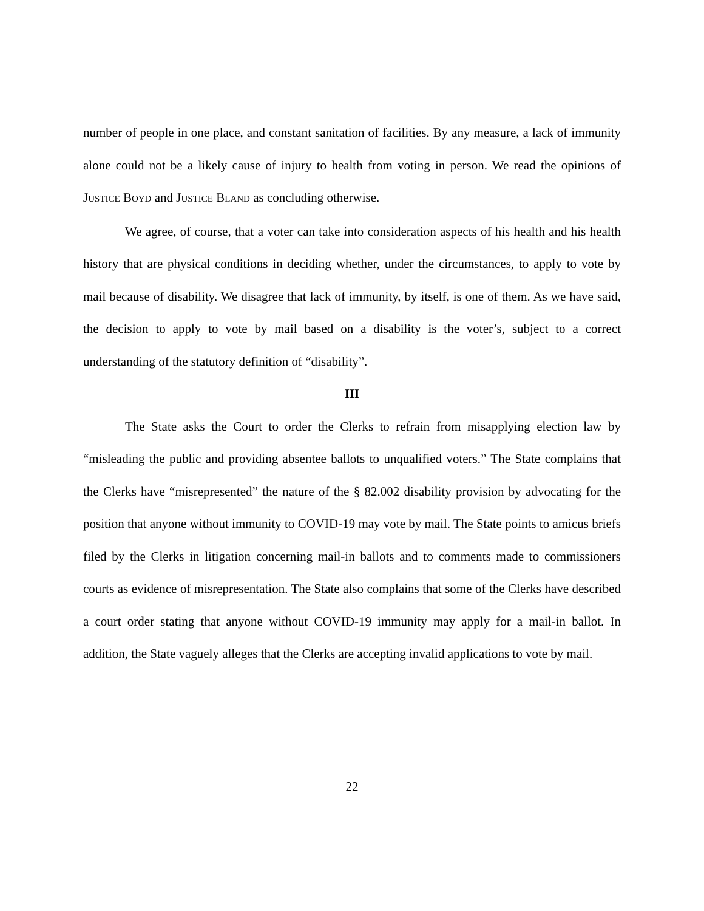number of people in one place, and constant sanitation of facilities. By any measure, a lack of immunity alone could not be a likely cause of injury to health from voting in person. We read the opinions of JUSTICE BOYD and JUSTICE BLAND as concluding otherwise.
We agree, of course, that a voter can take into consideration aspects of his health and his health history that are physical conditions in deciding whether, under the circumstances, to apply to vote by mail because of disability. We disagree that lack of immunity, by itself, is one of them. As we have said, the decision to apply to vote by mail based on a disability is the voter’s, subject to a correct understanding of the statutory definition of “disability”.
III
The State asks the Court to order the Clerks to refrain from misapplying election law by “misleading the public and providing absentee ballots to unqualified voters.” The State complains that the Clerks have “misrepresented” the nature of the § 82.002 disability provision by advocating for the position that anyone without immunity to COVID-19 may vote by mail. The State points to amicus briefs filed by the Clerks in litigation concerning mail-in ballots and to comments made to commissioners courts as evidence of misrepresentation. The State also complains that some of the Clerks have described a court order stating that anyone without COVID-19 immunity may apply for a mail-in ballot. In addition, the State vaguely alleges that the Clerks are accepting invalid applications to vote by mail.
22